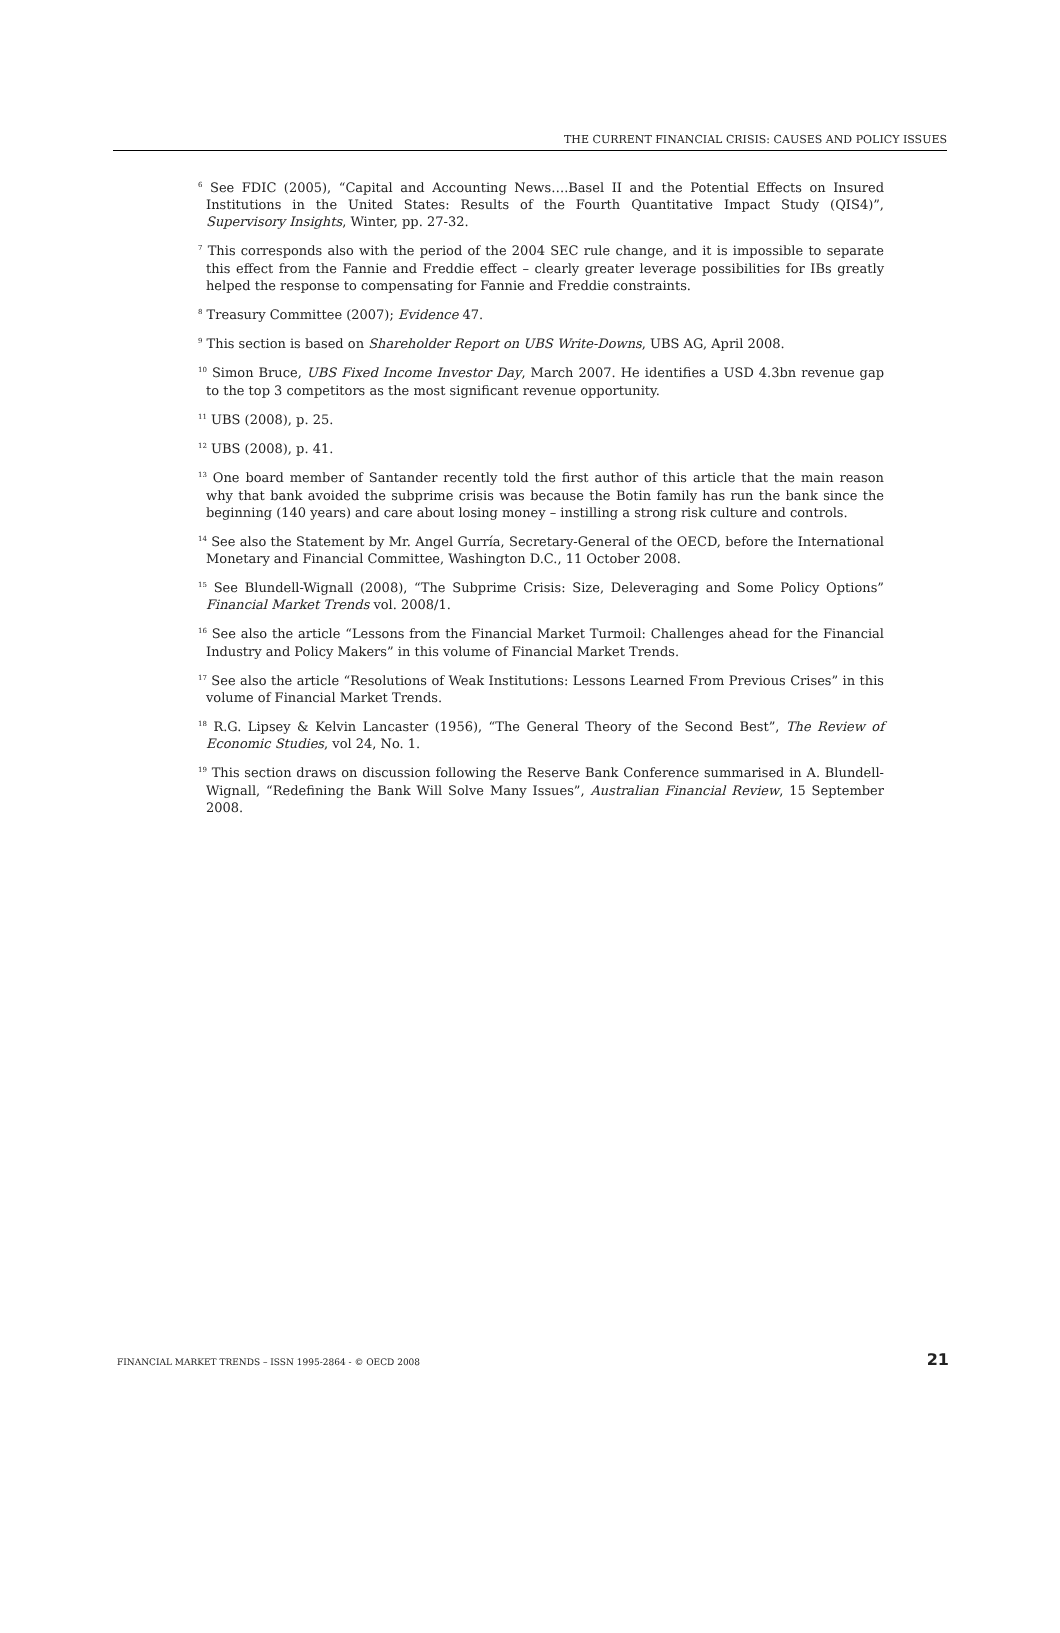THE CURRENT FINANCIAL CRISIS: CAUSES AND POLICY ISSUES
<sup>6</sup> See FDIC (2005), “Capital and Accounting News….Basel II and the Potential Effects on Insured Institutions in the United States: Results of the Fourth Quantitative Impact Study (QIS4)”, Supervisory Insights, Winter, pp. 27-32.
<sup>7</sup> This corresponds also with the period of the 2004 SEC rule change, and it is impossible to separate this effect from the Fannie and Freddie effect – clearly greater leverage possibilities for IBs greatly helped the response to compensating for Fannie and Freddie constraints.
<sup>8</sup> Treasury Committee (2007); Evidence 47.
<sup>9</sup> This section is based on Shareholder Report on UBS Write-Downs, UBS AG, April 2008.
<sup>10</sup> Simon Bruce, UBS Fixed Income Investor Day, March 2007. He identifies a USD 4.3bn revenue gap to the top 3 competitors as the most significant revenue opportunity.
<sup>11</sup> UBS (2008), p. 25.
<sup>12</sup> UBS (2008), p. 41.
<sup>13</sup> One board member of Santander recently told the first author of this article that the main reason why that bank avoided the subprime crisis was because the Botin family has run the bank since the beginning (140 years) and care about losing money – instilling a strong risk culture and controls.
<sup>14</sup> See also the Statement by Mr. Angel Gurría, Secretary-General of the OECD, before the International Monetary and Financial Committee, Washington D.C., 11 October 2008.
<sup>15</sup> See Blundell-Wignall (2008), “The Subprime Crisis: Size, Deleveraging and Some Policy Options” Financial Market Trends vol. 2008/1.
<sup>16</sup> See also the article “Lessons from the Financial Market Turmoil: Challenges ahead for the Financial Industry and Policy Makers” in this volume of Financial Market Trends.
<sup>17</sup> See also the article “Resolutions of Weak Institutions: Lessons Learned From Previous Crises” in this volume of Financial Market Trends.
<sup>18</sup> R.G. Lipsey & Kelvin Lancaster (1956), “The General Theory of the Second Best”, The Review of Economic Studies, vol 24, No. 1.
<sup>19</sup> This section draws on discussion following the Reserve Bank Conference summarised in A. Blundell-Wignall, “Redefining the Bank Will Solve Many Issues”, Australian Financial Review, 15 September 2008.
FINANCIAL MARKET TRENDS – ISSN 1995-2864 - © OECD 2008 21